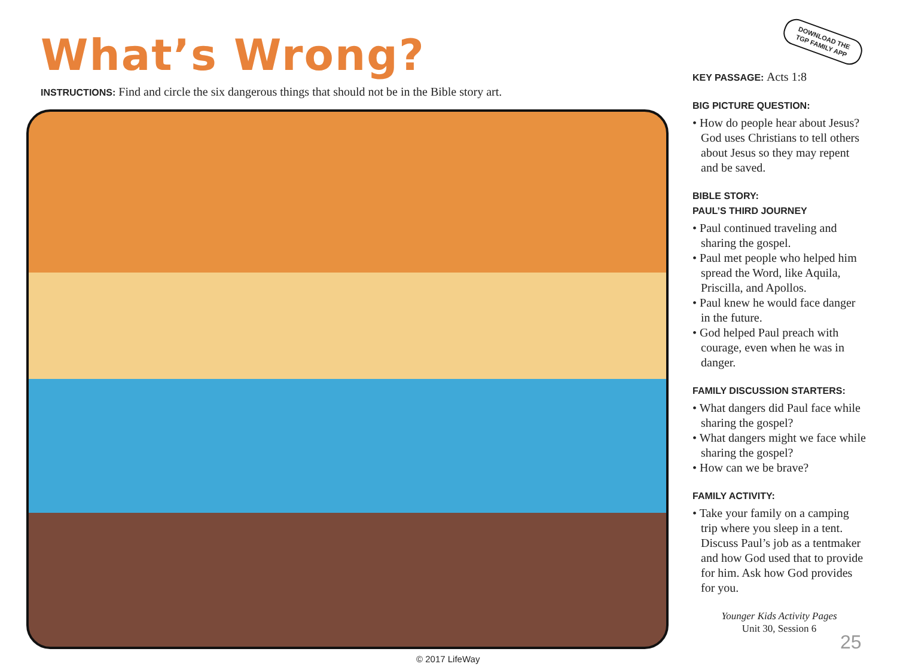What’s Wrong?
INSTRUCTIONS: Find and circle the six dangerous things that should not be in the Bible story art.
DOWNLOAD THE
TGP FAMILY APP
KEY PASSAGE: Acts 1:8
BIG PICTURE QUESTION:
• How do people hear about Jesus? God uses Christians to tell others about Jesus so they may repent and be saved.
BIBLE STORY:
PAUL’S THIRD JOURNEY
• Paul continued traveling and sharing the gospel.
• Paul met people who helped him spread the Word, like Aquila, Priscilla, and Apollos.
• Paul knew he would face danger in the future.
• God helped Paul preach with courage, even when he was in danger.
FAMILY DISCUSSION STARTERS:
• What dangers did Paul face while sharing the gospel?
• What dangers might we face while sharing the gospel?
• How can we be brave?
FAMILY ACTIVITY:
• Take your family on a camping trip where you sleep in a tent. Discuss Paul’s job as a tentmaker and how God used that to provide for him. Ask how God provides for you.
Younger Kids Activity Pages
Unit 30, Session 6
25
© 2017 LifeWay